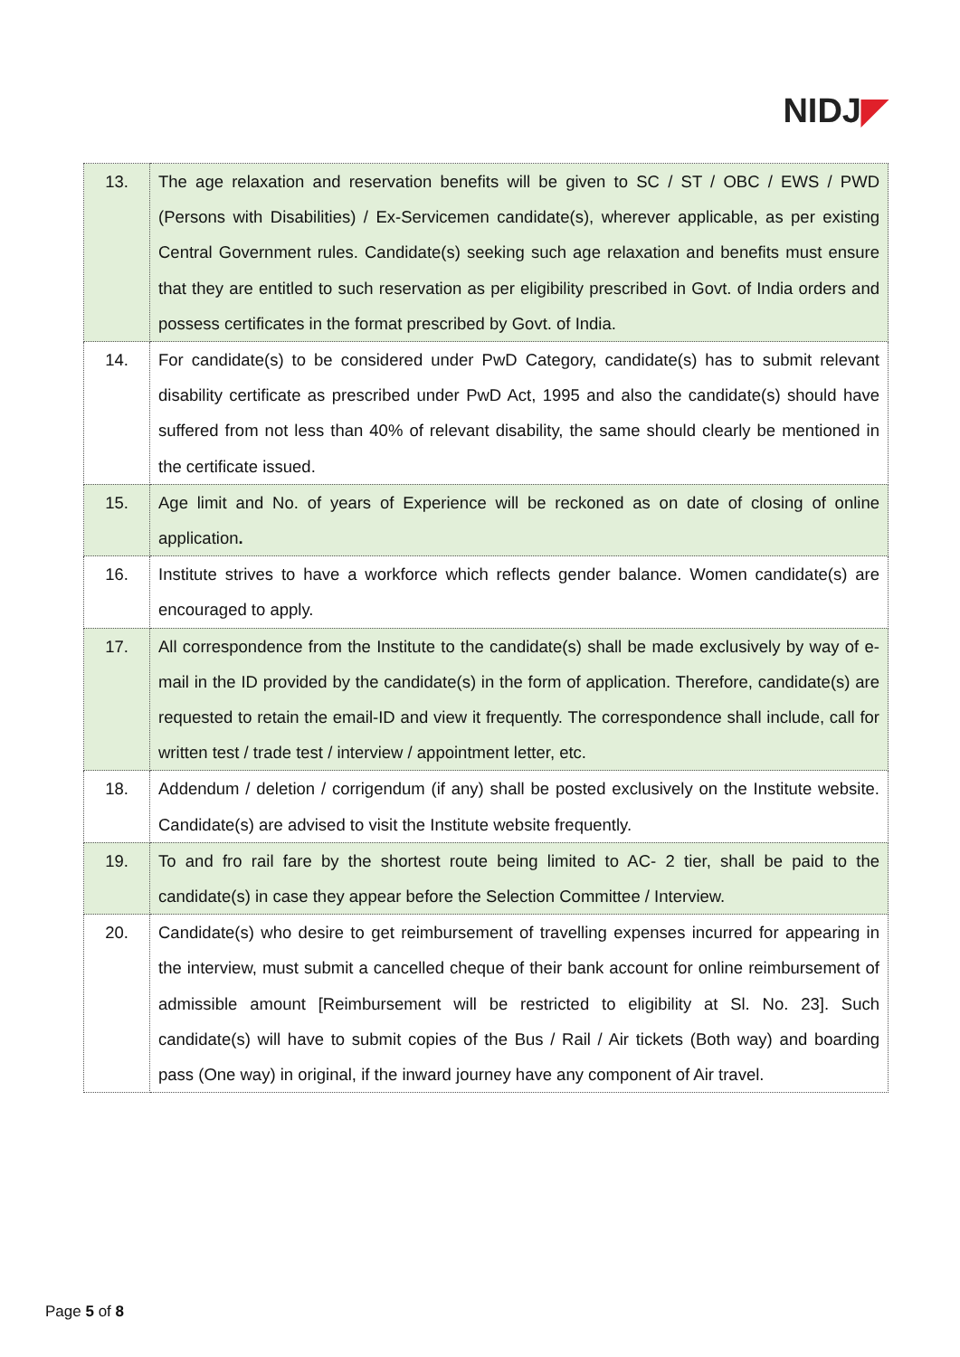NIDJ◤
| 13. | The age relaxation and reservation benefits will be given to SC / ST / OBC / EWS / PWD (Persons with Disabilities) / Ex-Servicemen candidate(s), wherever applicable, as per existing Central Government rules. Candidate(s) seeking such age relaxation and benefits must ensure that they are entitled to such reservation as per eligibility prescribed in Govt. of India orders and possess certificates in the format prescribed by Govt. of India. |
| 14. | For candidate(s) to be considered under PwD Category, candidate(s) has to submit relevant disability certificate as prescribed under PwD Act, 1995 and also the candidate(s) should have suffered from not less than 40% of relevant disability, the same should clearly be mentioned in the certificate issued. |
| 15. | Age limit and No. of years of Experience will be reckoned as on date of closing of online application . |
| 16. | Institute strives to have a workforce which reflects gender balance. Women candidate(s) are encouraged to apply. |
| 17. | All correspondence from the Institute to the candidate(s) shall be made exclusively by way of e-mail in the ID provided by the candidate(s) in the form of application. Therefore, candidate(s) are requested to retain the email-ID and view it frequently. The correspondence shall include, call for written test / trade test / interview / appointment letter, etc. |
| 18. | Addendum / deletion / corrigendum (if any) shall be posted exclusively on the Institute website. Candidate(s) are advised to visit the Institute website frequently. |
| 19. | To and fro rail fare by the shortest route being limited to AC- 2 tier, shall be paid to the candidate(s) in case they appear before the Selection Committee / Interview. |
| 20. | Candidate(s) who desire to get reimbursement of travelling expenses incurred for appearing in the interview, must submit a cancelled cheque of their bank account for online reimbursement of admissible amount [Reimbursement will be restricted to eligibility at Sl. No. 23]. Such candidate(s) will have to submit copies of the Bus / Rail / Air tickets (Both way) and boarding pass (One way) in original, if the inward journey have any component of Air travel. |
Page 5 of 8